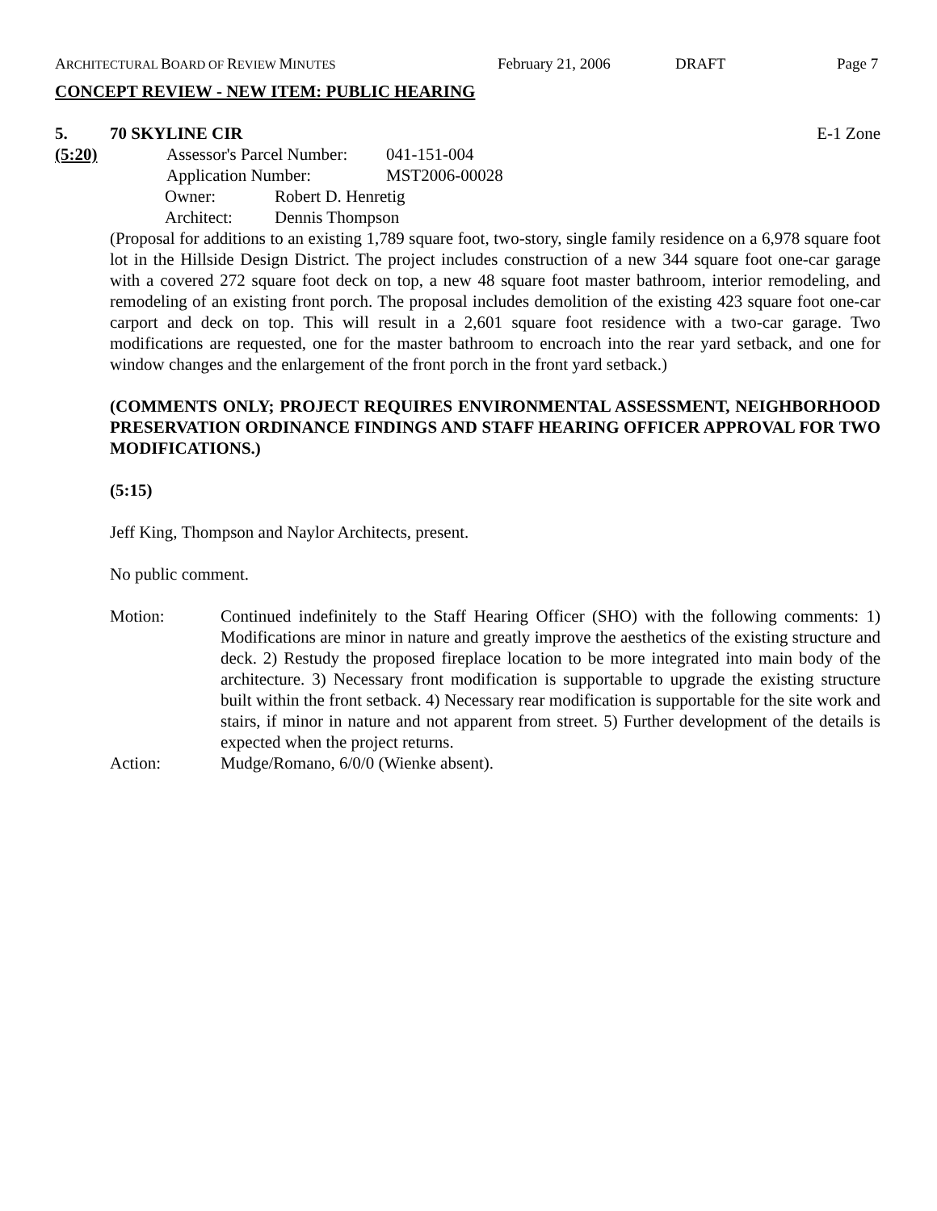ARCHITECTURAL BOARD OF REVIEW MINUTES February 21, 2006 DRAFT Page 7
CONCEPT REVIEW - NEW ITEM: PUBLIC HEARING
5. 70 SKYLINE CIR E-1 Zone
(5:20) Assessor's Parcel Number: 041-151-004
Application Number: MST2006-00028
Owner: Robert D. Henretig
Architect: Dennis Thompson
(Proposal for additions to an existing 1,789 square foot, two-story, single family residence on a 6,978 square foot lot in the Hillside Design District. The project includes construction of a new 344 square foot one-car garage with a covered 272 square foot deck on top, a new 48 square foot master bathroom, interior remodeling, and remodeling of an existing front porch. The proposal includes demolition of the existing 423 square foot one-car carport and deck on top. This will result in a 2,601 square foot residence with a two-car garage. Two modifications are requested, one for the master bathroom to encroach into the rear yard setback, and one for window changes and the enlargement of the front porch in the front yard setback.)
(COMMENTS ONLY; PROJECT REQUIRES ENVIRONMENTAL ASSESSMENT, NEIGHBORHOOD PRESERVATION ORDINANCE FINDINGS AND STAFF HEARING OFFICER APPROVAL FOR TWO MODIFICATIONS.)
(5:15)
Jeff King, Thompson and Naylor Architects, present.
No public comment.
Motion: Continued indefinitely to the Staff Hearing Officer (SHO) with the following comments: 1) Modifications are minor in nature and greatly improve the aesthetics of the existing structure and deck. 2) Restudy the proposed fireplace location to be more integrated into main body of the architecture. 3) Necessary front modification is supportable to upgrade the existing structure built within the front setback. 4) Necessary rear modification is supportable for the site work and stairs, if minor in nature and not apparent from street. 5) Further development of the details is expected when the project returns.
Action: Mudge/Romano, 6/0/0 (Wienke absent).